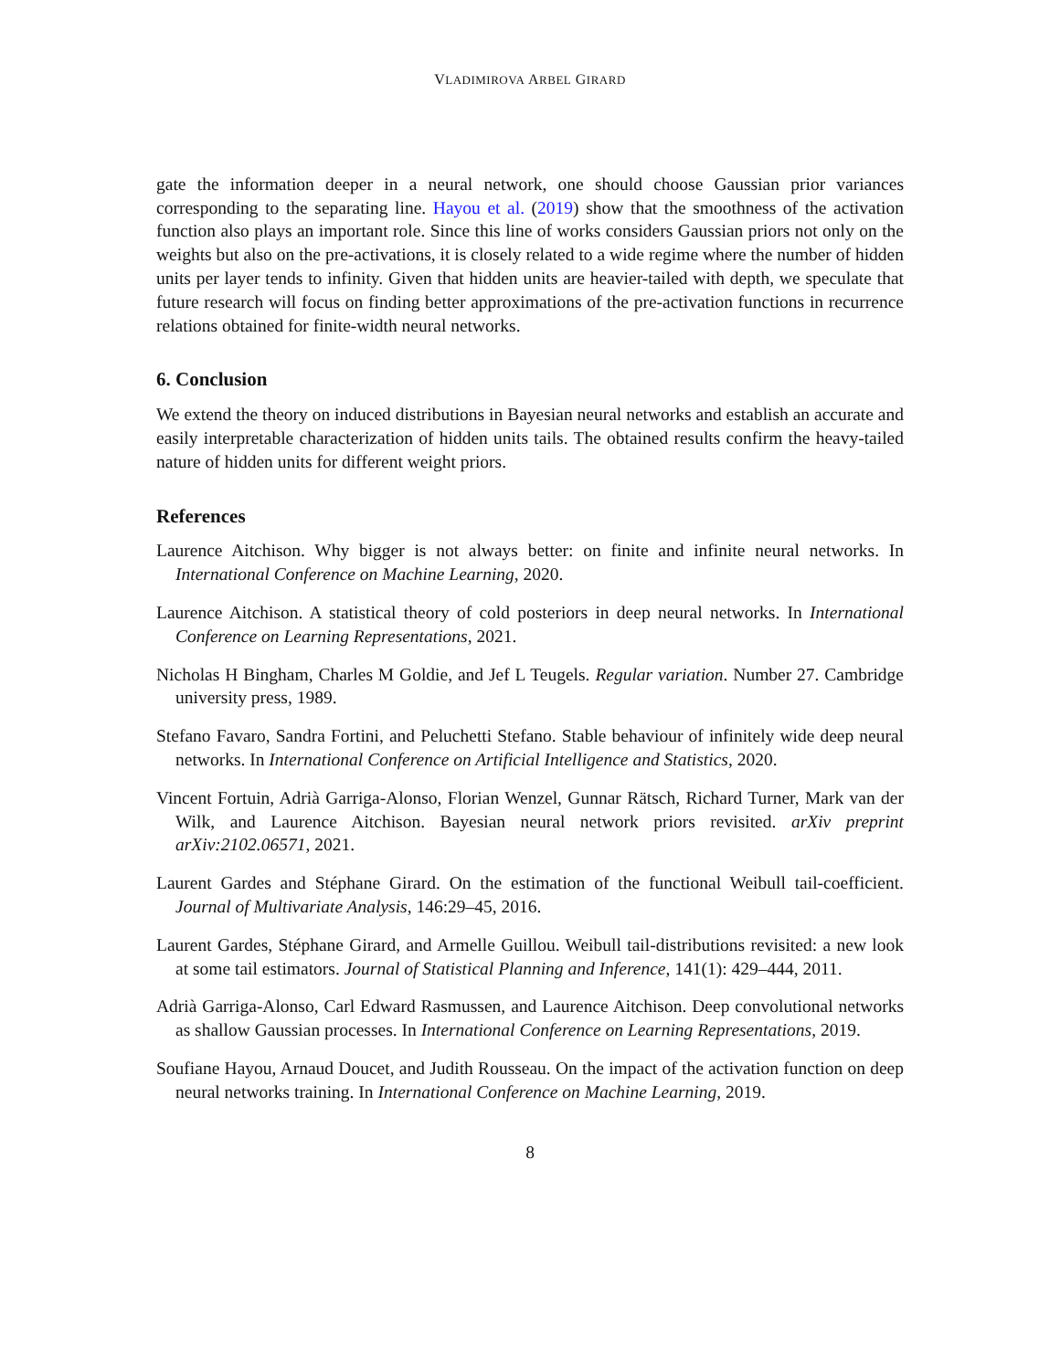VLADIMIROVA ARBEL GIRARD
gate the information deeper in a neural network, one should choose Gaussian prior variances corresponding to the separating line. Hayou et al. (2019) show that the smoothness of the activation function also plays an important role. Since this line of works considers Gaussian priors not only on the weights but also on the pre-activations, it is closely related to a wide regime where the number of hidden units per layer tends to infinity. Given that hidden units are heavier-tailed with depth, we speculate that future research will focus on finding better approximations of the pre-activation functions in recurrence relations obtained for finite-width neural networks.
6. Conclusion
We extend the theory on induced distributions in Bayesian neural networks and establish an accurate and easily interpretable characterization of hidden units tails. The obtained results confirm the heavy-tailed nature of hidden units for different weight priors.
References
Laurence Aitchison. Why bigger is not always better: on finite and infinite neural networks. In International Conference on Machine Learning, 2020.
Laurence Aitchison. A statistical theory of cold posteriors in deep neural networks. In International Conference on Learning Representations, 2021.
Nicholas H Bingham, Charles M Goldie, and Jef L Teugels. Regular variation. Number 27. Cambridge university press, 1989.
Stefano Favaro, Sandra Fortini, and Peluchetti Stefano. Stable behaviour of infinitely wide deep neural networks. In International Conference on Artificial Intelligence and Statistics, 2020.
Vincent Fortuin, Adrià Garriga-Alonso, Florian Wenzel, Gunnar Rätsch, Richard Turner, Mark van der Wilk, and Laurence Aitchison. Bayesian neural network priors revisited. arXiv preprint arXiv:2102.06571, 2021.
Laurent Gardes and Stéphane Girard. On the estimation of the functional Weibull tail-coefficient. Journal of Multivariate Analysis, 146:29–45, 2016.
Laurent Gardes, Stéphane Girard, and Armelle Guillou. Weibull tail-distributions revisited: a new look at some tail estimators. Journal of Statistical Planning and Inference, 141(1): 429–444, 2011.
Adrià Garriga-Alonso, Carl Edward Rasmussen, and Laurence Aitchison. Deep convolutional networks as shallow Gaussian processes. In International Conference on Learning Representations, 2019.
Soufiane Hayou, Arnaud Doucet, and Judith Rousseau. On the impact of the activation function on deep neural networks training. In International Conference on Machine Learning, 2019.
8